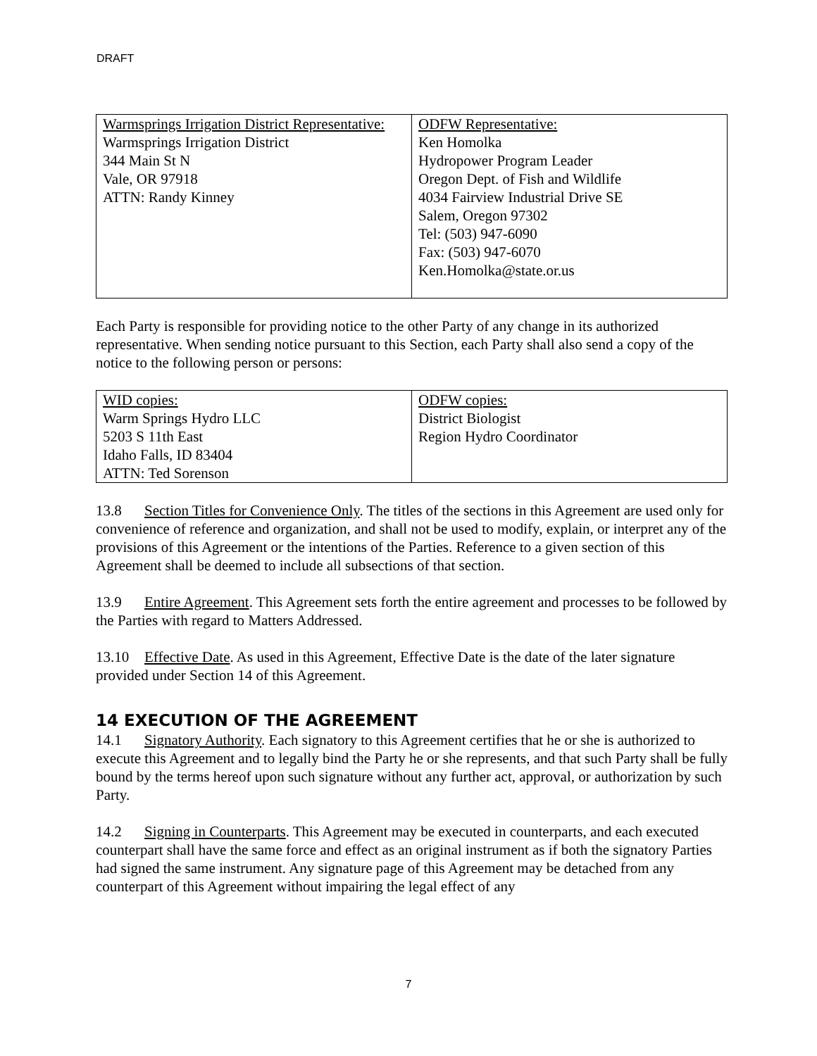DRAFT
| Warmsprings Irrigation District Representative: Warmsprings Irrigation District 344 Main St N Vale, OR 97918 ATTN: Randy Kinney | ODFW Representative: Ken Homolka Hydropower Program Leader Oregon Dept. of Fish and Wildlife 4034 Fairview Industrial Drive SE Salem, Oregon 97302 Tel: (503) 947-6090 Fax: (503) 947-6070 Ken.Homolka@state.or.us |
Each Party is responsible for providing notice to the other Party of any change in its authorized representative. When sending notice pursuant to this Section, each Party shall also send a copy of the notice to the following person or persons:
| WID copies: Warm Springs Hydro LLC 5203 S 11th East Idaho Falls, ID 83404 ATTN: Ted Sorenson | ODFW copies: District Biologist Region Hydro Coordinator |
13.8 Section Titles for Convenience Only. The titles of the sections in this Agreement are used only for convenience of reference and organization, and shall not be used to modify, explain, or interpret any of the provisions of this Agreement or the intentions of the Parties. Reference to a given section of this Agreement shall be deemed to include all subsections of that section.
13.9 Entire Agreement. This Agreement sets forth the entire agreement and processes to be followed by the Parties with regard to Matters Addressed.
13.10 Effective Date. As used in this Agreement, Effective Date is the date of the later signature provided under Section 14 of this Agreement.
14 EXECUTION OF THE AGREEMENT
14.1 Signatory Authority. Each signatory to this Agreement certifies that he or she is authorized to execute this Agreement and to legally bind the Party he or she represents, and that such Party shall be fully bound by the terms hereof upon such signature without any further act, approval, or authorization by such Party.
14.2 Signing in Counterparts. This Agreement may be executed in counterparts, and each executed counterpart shall have the same force and effect as an original instrument as if both the signatory Parties had signed the same instrument. Any signature page of this Agreement may be detached from any counterpart of this Agreement without impairing the legal effect of any
7